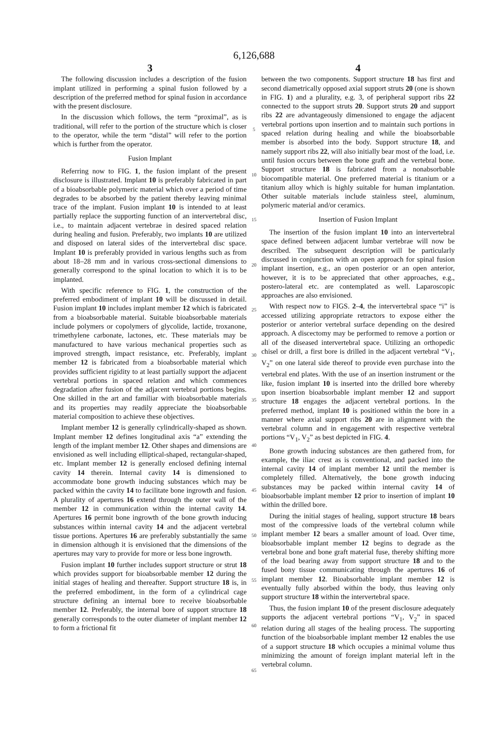6,126,688
3
The following discussion includes a description of the fusion implant utilized in performing a spinal fusion followed by a description of the preferred method for spinal fusion in accordance with the present disclosure.
In the discussion which follows, the term “proximal”, as is traditional, will refer to the portion of the structure which is closer to the operator, while the term “distal” will refer to the portion which is further from the operator.
Fusion Implant
Referring now to FIG. 1, the fusion implant of the present disclosure is illustrated. Implant 10 is preferably fabricated in part of a bioabsorbable polymeric material which over a period of time degrades to be absorbed by the patient thereby leaving minimal trace of the implant. Fusion implant 10 is intended to at least partially replace the supporting function of an intervertebral disc, i.e., to maintain adjacent vertebrae in desired spaced relation during healing and fusion. Preferably, two implants 10 are utilized and disposed on lateral sides of the intervertebral disc space. Implant 10 is preferably provided in various lengths such as from about 18–28 mm and in various cross-sectional dimensions to generally correspond to the spinal location to which it is to be implanted.
With specific reference to FIG. 1, the construction of the preferred embodiment of implant 10 will be discussed in detail. Fusion implant 10 includes implant member 12 which is fabricated from a bioabsorbable material. Suitable bioabsorbable materials include polymers or copolymers of glycolide, lactide, troxanone, trimethylene carbonate, lactones, etc. These materials may be manufactured to have various mechanical properties such as improved strength, impact resistance, etc. Preferably, implant member 12 is fabricated from a bioabsorbable material which provides sufficient rigidity to at least partially support the adjacent vertebral portions in spaced relation and which commences degradation after fusion of the adjacent vertebral portions begins. One skilled in the art and familiar with bioabsorbable materials and its properties may readily appreciate the bioabsorbable material composition to achieve these objectives.
Implant member 12 is generally cylindrically-shaped as shown. Implant member 12 defines longitudinal axis “a” extending the length of the implant member 12. Other shapes and dimensions are envisioned as well including elliptical-shaped, rectangular-shaped, etc. Implant member 12 is generally enclosed defining internal cavity 14 therein. Internal cavity 14 is dimensioned to accommodate bone growth inducing substances which may be packed within the cavity 14 to facilitate bone ingrowth and fusion. A plurality of apertures 16 extend through the outer wall of the member 12 in communication within the internal cavity 14. Apertures 16 permit bone ingrowth of the bone growth inducing substances within internal cavity 14 and the adjacent vertebral tissue portions. Apertures 16 are preferably substantially the same in dimension although it is envisioned that the dimensions of the apertures may vary to provide for more or less bone ingrowth.
Fusion implant 10 further includes support structure or strut 18 which provides support for bioabsorbable member 12 during the initial stages of healing and thereafter. Support structure 18 is, in the preferred embodiment, in the form of a cylindrical cage structure defining an internal bore to receive bioabsorbable member 12. Preferably, the internal bore of support structure 18 generally corresponds to the outer diameter of implant member 12 to form a frictional fit
5
10
15
20
25
30
35
40
45
50
55
60
65
4
between the two components. Support structure 18 has first and second diametrically opposed axial support struts 20 (one is shown in FIG. 1) and a plurality, e.g. 3, of peripheral support ribs 22 connected to the support struts 20. Support struts 20 and support ribs 22 are advantageously dimensioned to engage the adjacent vertebral portions upon insertion and to maintain such portions in spaced relation during healing and while the bioabsorbable member is absorbed into the body. Support structure 18, and namely support ribs 22, will also initially bear most of the load, i.e. until fusion occurs between the bone graft and the vertebral bone. Support structure 18 is fabricated from a nonabsorbable biocompatible material. One preferred material is titanium or a titanium alloy which is highly suitable for human implantation. Other suitable materials include stainless steel, aluminum, polymeric material and/or ceramics.
Insertion of Fusion Implant
The insertion of the fusion implant 10 into an intervertebral space defined between adjacent lumbar vertebrae will now be described. The subsequent description will be particularly discussed in conjunction with an open approach for spinal fusion implant insertion, e.g., an open posterior or an open anterior, however, it is to be appreciated that other approaches, e.g., postero-lateral etc. are contemplated as well. Laparoscopic approaches are also envisioned.
With respect now to FIGS. 2–4, the intervertebral space “i” is accessed utilizing appropriate retractors to expose either the posterior or anterior vertebral surface depending on the desired approach. A discectomy may be performed to remove a portion or all of the diseased intervertebral space. Utilizing an orthopedic chisel or drill, a first bore is drilled in the adjacent vertebral “V<sub>1</sub>, V<sub>2</sub>” on one lateral side thereof to provide even purchase into the vertebral end plates. With the use of an insertion instrument or the like, fusion implant 10 is inserted into the drilled bore whereby upon insertion bioabsorbable implant member 12 and support structure 18 engages the adjacent vertebral portions. In the preferred method, implant 10 is positioned within the bore in a manner where axial support ribs 20 are in alignment with the vertebral column and in engagement with respective vertebral portions “V<sub>1</sub>, V<sub>2</sub>” as best depicted in FIG. 4.
Bone growth inducing substances are then gathered from, for example, the iliac crest as is conventional, and packed into the internal cavity 14 of implant member 12 until the member is completely filled. Alternatively, the bone growth inducing substances may be packed within internal cavity 14 of bioabsorbable implant member 12 prior to insertion of implant 10 within the drilled bore.
During the initial stages of healing, support structure 18 bears most of the compressive loads of the vertebral column while implant member 12 bears a smaller amount of load. Over time, bioabsorbable implant member 12 begins to degrade as the vertebral bone and bone graft material fuse, thereby shifting more of the load bearing away from support structure 18 and to the fused bony tissue communicating through the apertures 16 of implant member 12. Bioabsorbable implant member 12 is eventually fully absorbed within the body, thus leaving only support structure 18 within the intervertebral space.
Thus, the fusion implant 10 of the present disclosure adequately supports the adjacent vertebral portions “V<sub>1</sub>, V<sub>2</sub>” in spaced relation during all stages of the healing process. The supporting function of the bioabsorbable implant member 12 enables the use of a support structure 18 which occupies a minimal volume thus minimizing the amount of foreign implant material left in the vertebral column.